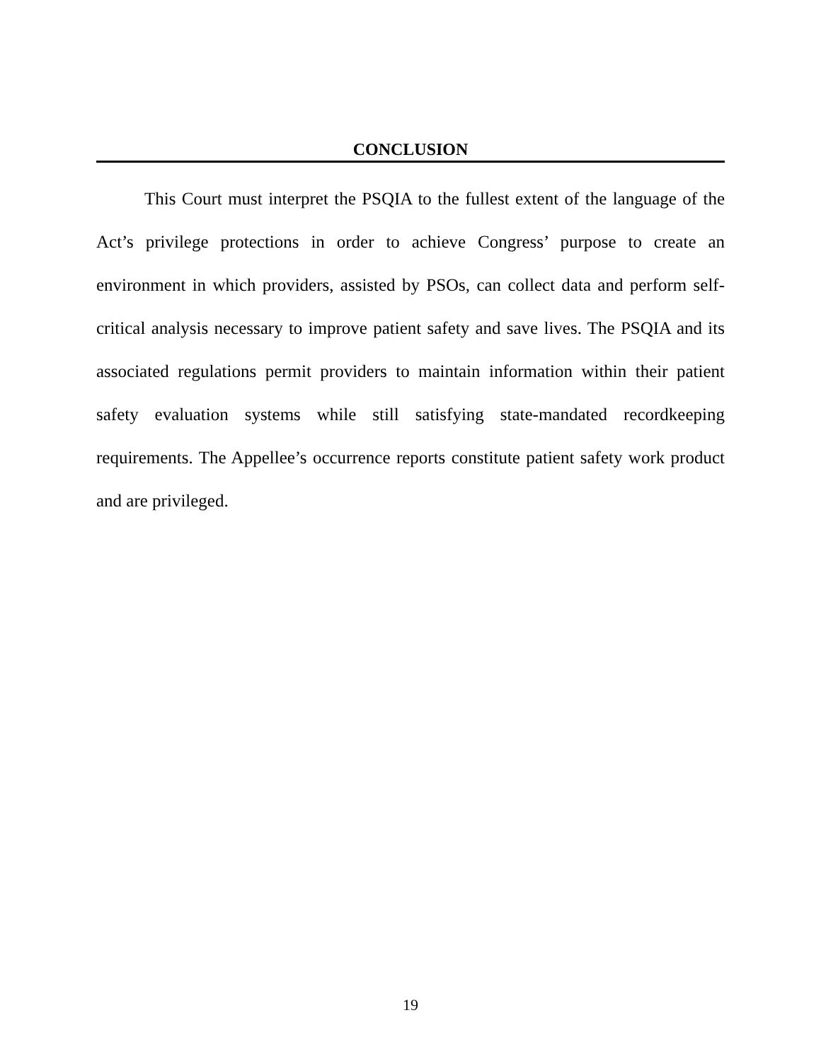CONCLUSION
This Court must interpret the PSQIA to the fullest extent of the language of the Act’s privilege protections in order to achieve Congress’ purpose to create an environment in which providers, assisted by PSOs, can collect data and perform self-critical analysis necessary to improve patient safety and save lives. The PSQIA and its associated regulations permit providers to maintain information within their patient safety evaluation systems while still satisfying state-mandated recordkeeping requirements. The Appellee’s occurrence reports constitute patient safety work product and are privileged.
19